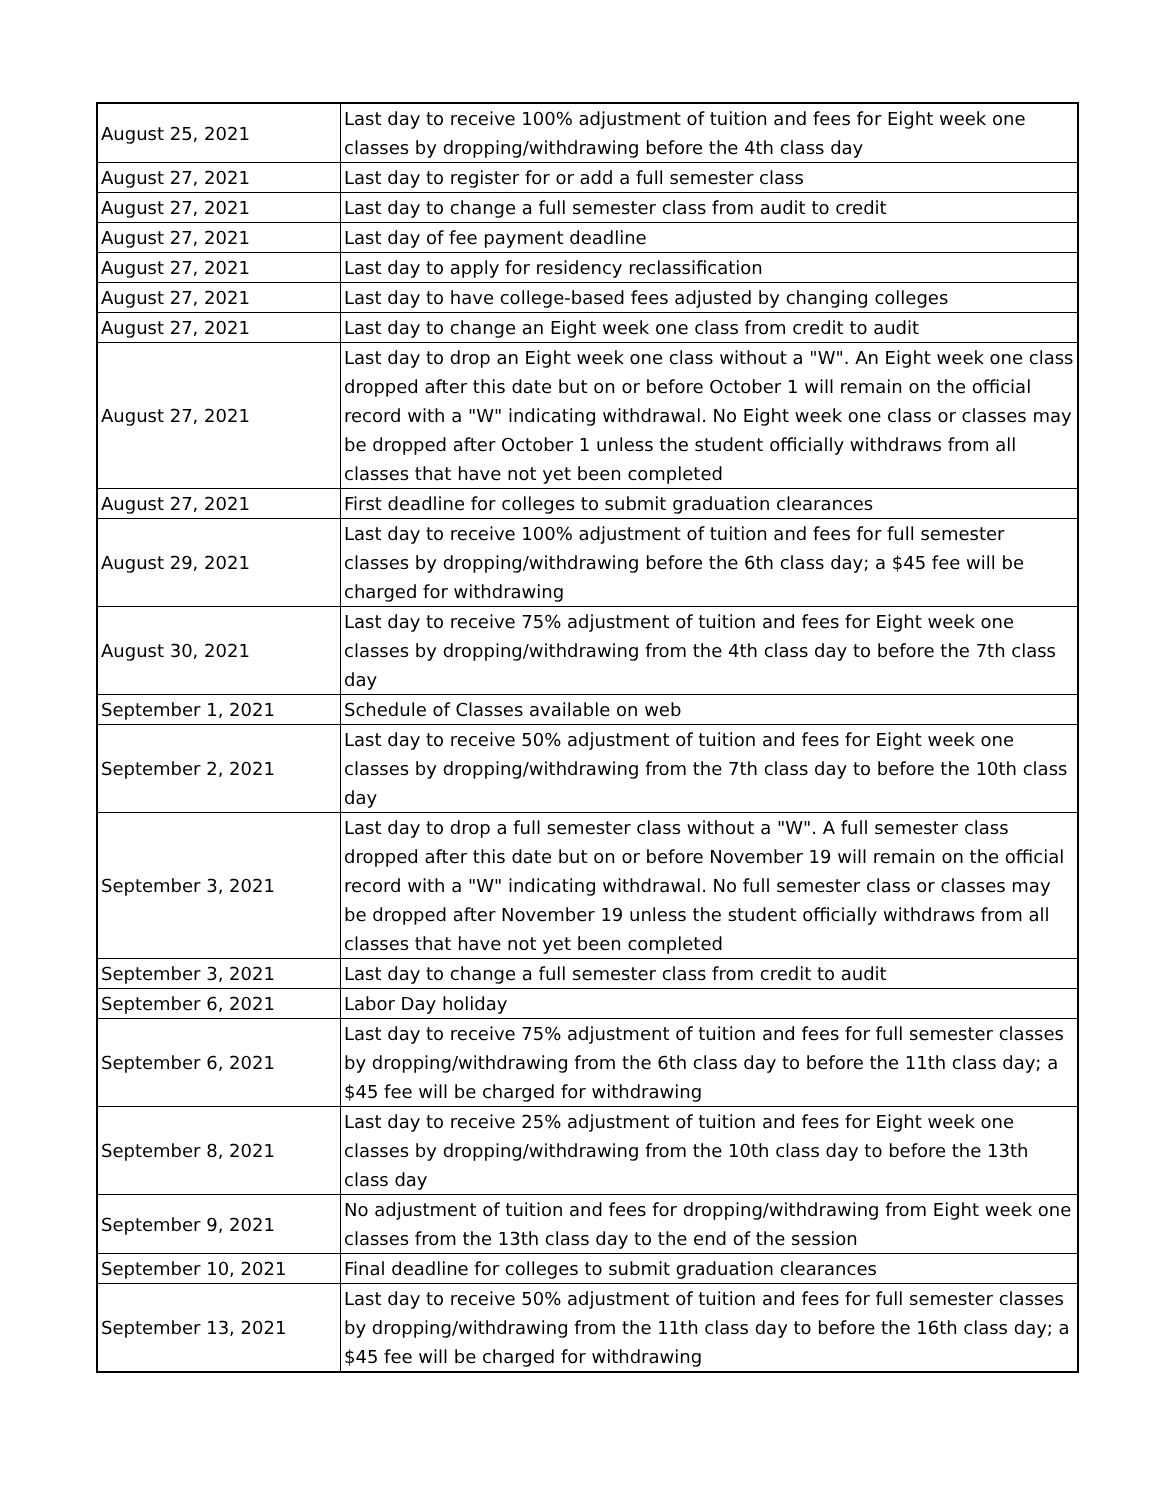| August 25, 2021 | Last day to receive 100% adjustment of tuition and fees for Eight week one classes by dropping/withdrawing before the 4th class day |
| August 27, 2021 | Last day to register for or add a full semester class |
| August 27, 2021 | Last day to change a full semester class from audit to credit |
| August 27, 2021 | Last day of fee payment deadline |
| August 27, 2021 | Last day to apply for residency reclassification |
| August 27, 2021 | Last day to have college-based fees adjusted by changing colleges |
| August 27, 2021 | Last day to change an Eight week one class from credit to audit |
| August 27, 2021 | Last day to drop an Eight week one class without a "W". An Eight week one class dropped after this date but on or before October 1 will remain on the official record with a "W" indicating withdrawal. No Eight week one class or classes may be dropped after October 1 unless the student officially withdraws from all classes that have not yet been completed |
| August 27, 2021 | First deadline for colleges to submit graduation clearances |
| August 29, 2021 | Last day to receive 100% adjustment of tuition and fees for full semester classes by dropping/withdrawing before the 6th class day; a $45 fee will be charged for withdrawing |
| August 30, 2021 | Last day to receive 75% adjustment of tuition and fees for Eight week one classes by dropping/withdrawing from the 4th class day to before the 7th class day |
| September 1, 2021 | Schedule of Classes available on web |
| September 2, 2021 | Last day to receive 50% adjustment of tuition and fees for Eight week one classes by dropping/withdrawing from the 7th class day to before the 10th class day |
| September 3, 2021 | Last day to drop a full semester class without a "W". A full semester class dropped after this date but on or before November 19 will remain on the official record with a "W" indicating withdrawal. No full semester class or classes may be dropped after November 19 unless the student officially withdraws from all classes that have not yet been completed |
| September 3, 2021 | Last day to change a full semester class from credit to audit |
| September 6, 2021 | Labor Day holiday |
| September 6, 2021 | Last day to receive 75% adjustment of tuition and fees for full semester classes by dropping/withdrawing from the 6th class day to before the 11th class day; a $45 fee will be charged for withdrawing |
| September 8, 2021 | Last day to receive 25% adjustment of tuition and fees for Eight week one classes by dropping/withdrawing from the 10th class day to before the 13th class day |
| September 9, 2021 | No adjustment of tuition and fees for dropping/withdrawing from Eight week one classes from the 13th class day to the end of the session |
| September 10, 2021 | Final deadline for colleges to submit graduation clearances |
| September 13, 2021 | Last day to receive 50% adjustment of tuition and fees for full semester classes by dropping/withdrawing from the 11th class day to before the 16th class day; a $45 fee will be charged for withdrawing |